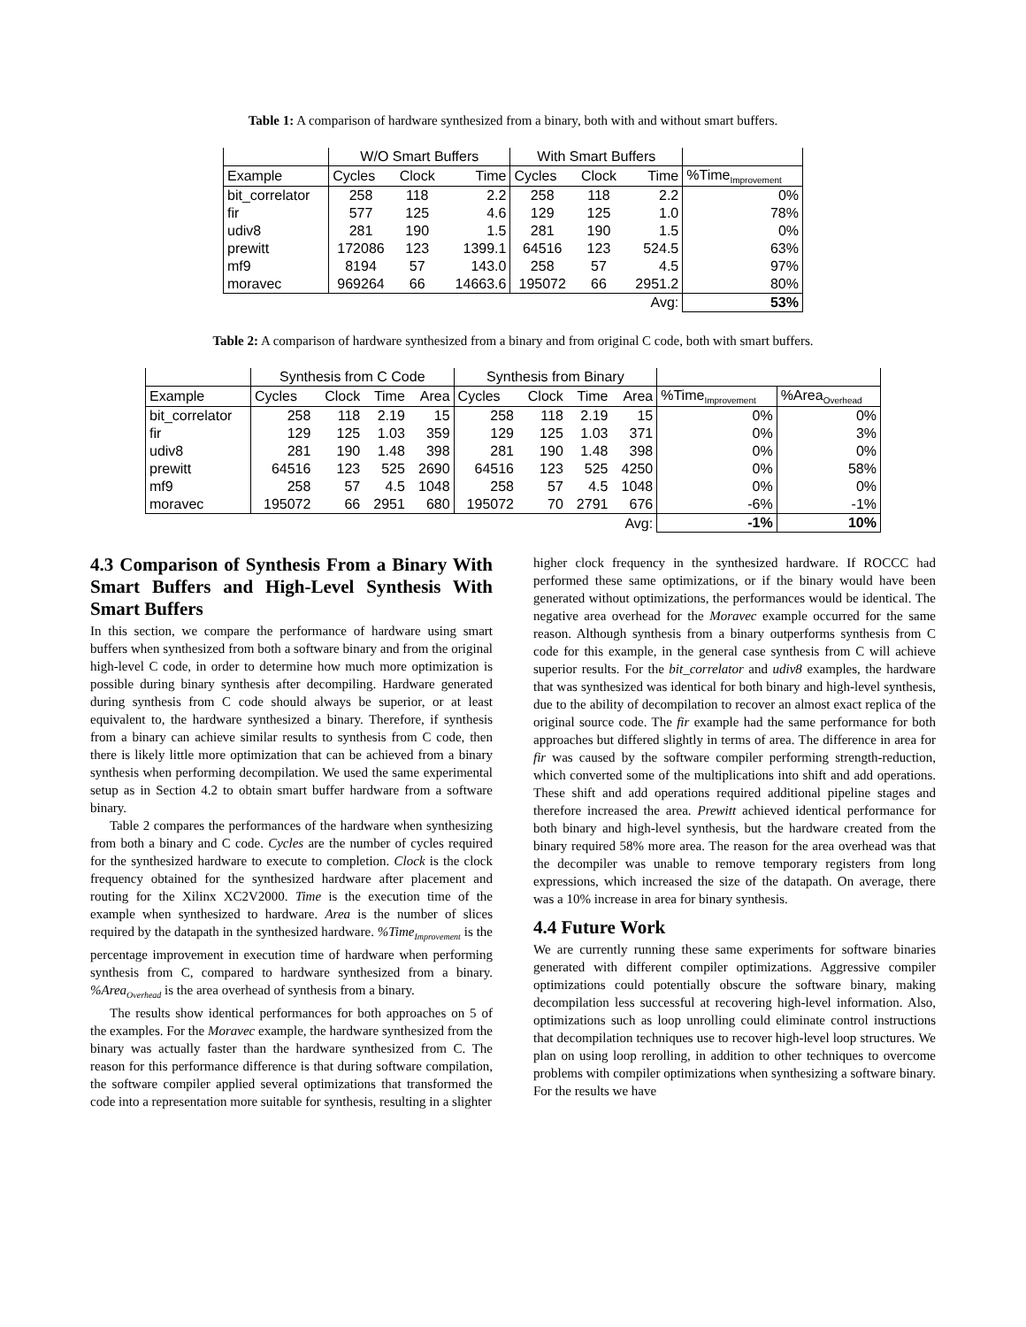Table 1: A comparison of hardware synthesized from a binary, both with and without smart buffers.
| | W/O Smart Buffers | | | With Smart Buffers | | | |
| --- | --- | --- | --- | --- | --- | --- | --- |
| Example | Cycles | Clock | Time | Cycles | Clock | Time | %Time<sub>Improvement</sub> |
| bit_correlator | 258 | 118 | 2.2 | 258 | 118 | 2.2 | 0% |
| fir | 577 | 125 | 4.6 | 129 | 125 | 1.0 | 78% |
| udiv8 | 281 | 190 | 1.5 | 281 | 190 | 1.5 | 0% |
| prewitt | 172086 | 123 | 1399.1 | 64516 | 123 | 524.5 | 63% |
| mf9 | 8194 | 57 | 143.0 | 258 | 57 | 4.5 | 97% |
| moravec | 969264 | 66 | 14663.6 | 195072 | 66 | 2951.2 | 80% |
| | | | | | | Avg: | 53% |
Table 2: A comparison of hardware synthesized from a binary and from original C code, both with smart buffers.
| | Synthesis from C Code | | | | Synthesis from Binary | | | | | |
| --- | --- | --- | --- | --- | --- | --- | --- | --- | --- | --- |
| Example | Cycles | Clock | Time | Area | Cycles | Clock | Time | Area | %Time<sub>Improvement</sub> | %Area<sub>Overhead</sub> |
| bit_correlator | 258 | 118 | 2.19 | 15 | 258 | 118 | 2.19 | 15 | 0% | 0% |
| fir | 129 | 125 | 1.03 | 359 | 129 | 125 | 1.03 | 371 | 0% | 3% |
| udiv8 | 281 | 190 | 1.48 | 398 | 281 | 190 | 1.48 | 398 | 0% | 0% |
| prewitt | 64516 | 123 | 525 | 2690 | 64516 | 123 | 525 | 4250 | 0% | 58% |
| mf9 | 258 | 57 | 4.5 | 1048 | 258 | 57 | 4.5 | 1048 | 0% | 0% |
| moravec | 195072 | 66 | 2951 | 680 | 195072 | 70 | 2791 | 676 | -6% | -1% |
| | | | | | | | | Avg: | -1% | 10% |
4.3 Comparison of Synthesis From a Binary With Smart Buffers and High-Level Synthesis With Smart Buffers
In this section, we compare the performance of hardware using smart buffers when synthesized from both a software binary and from the original high-level C code, in order to determine how much more optimization is possible during binary synthesis after decompiling. Hardware generated during synthesis from C code should always be superior, or at least equivalent to, the hardware synthesized a binary. Therefore, if synthesis from a binary can achieve similar results to synthesis from C code, then there is likely little more optimization that can be achieved from a binary synthesis when performing decompilation. We used the same experimental setup as in Section 4.2 to obtain smart buffer hardware from a software binary.
Table 2 compares the performances of the hardware when synthesizing from both a binary and C code. Cycles are the number of cycles required for the synthesized hardware to execute to completion. Clock is the clock frequency obtained for the synthesized hardware after placement and routing for the Xilinx XC2V2000. Time is the execution time of the example when synthesized to hardware. Area is the number of slices required by the datapath in the synthesized hardware. %Time<sub>Improvement</sub> is the percentage improvement in execution time of hardware when performing synthesis from C, compared to hardware synthesized from a binary. %Area<sub>Overhead</sub> is the area overhead of synthesis from a binary.
The results show identical performances for both approaches on 5 of the examples. For the Moravec example, the hardware synthesized from the binary was actually faster than the hardware synthesized from C. The reason for this performance difference is that during software compilation, the software compiler applied several optimizations that transformed the code into a representation more suitable for synthesis, resulting in a slighter
higher clock frequency in the synthesized hardware. If ROCCC had performed these same optimizations, or if the binary would have been generated without optimizations, the performances would be identical. The negative area overhead for the Moravec example occurred for the same reason. Although synthesis from a binary outperforms synthesis from C code for this example, in the general case synthesis from C will achieve superior results. For the bit_correlator and udiv8 examples, the hardware that was synthesized was identical for both binary and high-level synthesis, due to the ability of decompilation to recover an almost exact replica of the original source code. The fir example had the same performance for both approaches but differed slightly in terms of area. The difference in area for fir was caused by the software compiler performing strength-reduction, which converted some of the multiplications into shift and add operations. These shift and add operations required additional pipeline stages and therefore increased the area. Prewitt achieved identical performance for both binary and high-level synthesis, but the hardware created from the binary required 58% more area. The reason for the area overhead was that the decompiler was unable to remove temporary registers from long expressions, which increased the size of the datapath. On average, there was a 10% increase in area for binary synthesis.
4.4 Future Work
We are currently running these same experiments for software binaries generated with different compiler optimizations. Aggressive compiler optimizations could potentially obscure the software binary, making decompilation less successful at recovering high-level information. Also, optimizations such as loop unrolling could eliminate control instructions that decompilation techniques use to recover high-level loop structures. We plan on using loop rerolling, in addition to other techniques to overcome problems with compiler optimizations when synthesizing a software binary. For the results we have